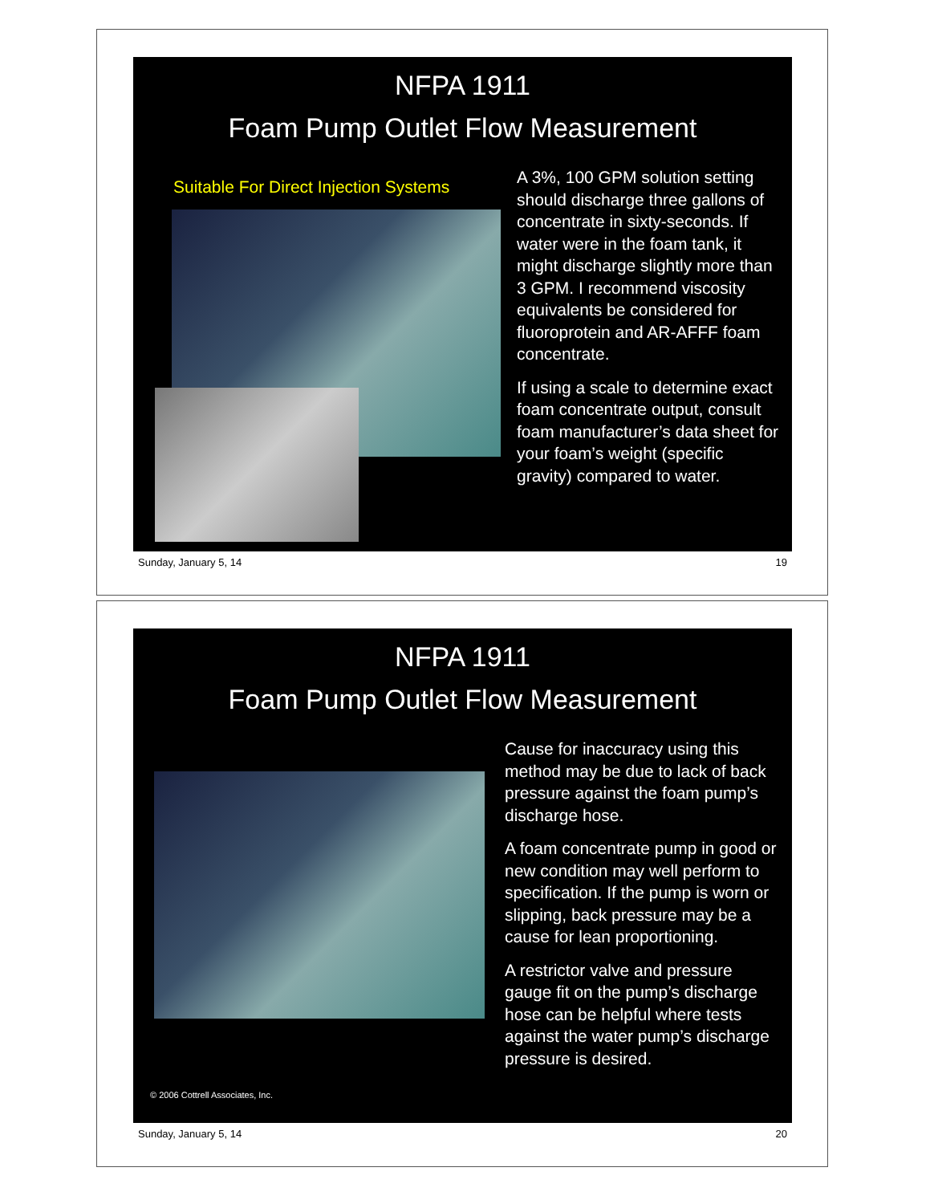NFPA 1911
Foam Pump Outlet Flow Measurement
Suitable For Direct Injection Systems
A 3%, 100 GPM solution setting should discharge three gallons of concentrate in sixty-seconds. If water were in the foam tank, it might discharge slightly more than 3 GPM. I recommend viscosity equivalents be considered for fluoroprotein and AR-AFFF foam concentrate.
If using a scale to determine exact foam concentrate output, consult foam manufacturer’s data sheet for your foam’s weight (specific gravity) compared to water.
Sunday, January 5, 14 19
NFPA 1911
Foam Pump Outlet Flow Measurement
Cause for inaccuracy using this method may be due to lack of back pressure against the foam pump’s discharge hose.
A foam concentrate pump in good or new condition may well perform to specification. If the pump is worn or slipping, back pressure may be a cause for lean proportioning.
A restrictor valve and pressure gauge fit on the pump’s discharge hose can be helpful where tests against the water pump’s discharge pressure is desired.
© 2006 Cottrell Associates, Inc.
Sunday, January 5, 14 20